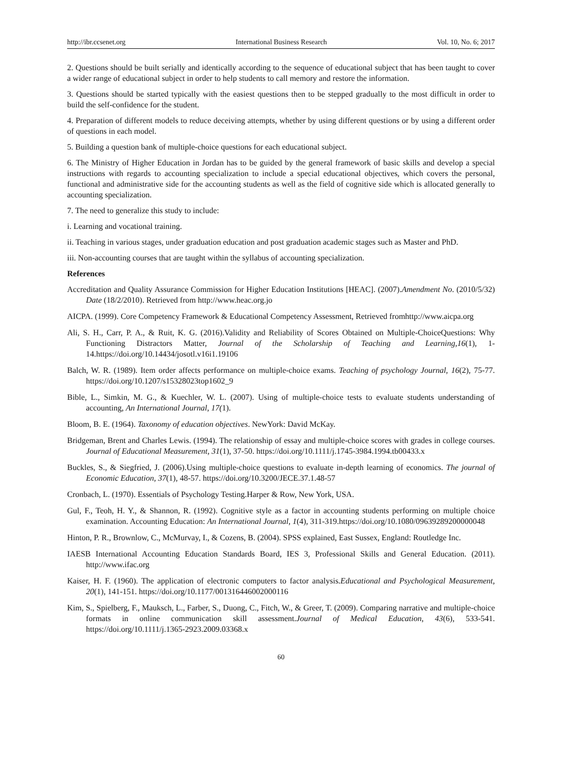http://ibr.ccsenet.org International Business Research Vol. 10, No. 6; 2017
2. Questions should be built serially and identically according to the sequence of educational subject that has been taught to cover a wider range of educational subject in order to help students to call memory and restore the information.
3. Questions should be started typically with the easiest questions then to be stepped gradually to the most difficult in order to build the self-confidence for the student.
4. Preparation of different models to reduce deceiving attempts, whether by using different questions or by using a different order of questions in each model.
5. Building a question bank of multiple-choice questions for each educational subject.
6. The Ministry of Higher Education in Jordan has to be guided by the general framework of basic skills and develop a special instructions with regards to accounting specialization to include a special educational objectives, which covers the personal, functional and administrative side for the accounting students as well as the field of cognitive side which is allocated generally to accounting specialization.
7. The need to generalize this study to include:
i. Learning and vocational training.
ii. Teaching in various stages, under graduation education and post graduation academic stages such as Master and PhD.
iii. Non-accounting courses that are taught within the syllabus of accounting specialization.
References
Accreditation and Quality Assurance Commission for Higher Education Institutions [HEAC]. (2007).Amendment No. (2010/5/32) Date (18/2/2010). Retrieved from http://www.heac.org.jo
AICPA. (1999). Core Competency Framework & Educational Competency Assessment, Retrieved fromhttp://www.aicpa.org
Ali, S. H., Carr, P. A., & Ruit, K. G. (2016).Validity and Reliability of Scores Obtained on Multiple-ChoiceQuestions: Why Functioning Distractors Matter, Journal of the Scholarship of Teaching and Learning,16(1), 1-14.https://doi.org/10.14434/josotl.v16i1.19106
Balch, W. R. (1989). Item order affects performance on multiple-choice exams. Teaching of psychology Journal, 16(2), 75-77. https://doi.org/10.1207/s15328023top1602_9
Bible, L., Simkin, M. G., & Kuechler, W. L. (2007). Using of multiple-choice tests to evaluate students understanding of accounting, An International Journal, 17(1).
Bloom, B. E. (1964). Taxonomy of education objectives. NewYork: David McKay.
Bridgeman, Brent and Charles Lewis. (1994). The relationship of essay and multiple-choice scores with grades in college courses. Journal of Educational Measurement, 31(1), 37-50. https://doi.org/10.1111/j.1745-3984.1994.tb00433.x
Buckles, S., & Siegfried, J. (2006).Using multiple-choice questions to evaluate in-depth learning of economics. The journal of Economic Education, 37(1), 48-57. https://doi.org/10.3200/JECE.37.1.48-57
Cronbach, L. (1970). Essentials of Psychology Testing.Harper & Row, New York, USA.
Gul, F., Teoh, H. Y., & Shannon, R. (1992). Cognitive style as a factor in accounting students performing on multiple choice examination. Accounting Education: An International Journal, 1(4), 311-319.https://doi.org/10.1080/09639289200000048
Hinton, P. R., Brownlow, C., McMurvay, I., & Cozens, B. (2004). SPSS explained, East Sussex, England: Routledge Inc.
IAESB International Accounting Education Standards Board, IES 3, Professional Skills and General Education. (2011). http://www.ifac.org
Kaiser, H. F. (1960). The application of electronic computers to factor analysis.Educational and Psychological Measurement, 20(1), 141-151. https://doi.org/10.1177/001316446002000116
Kim, S., Spielberg, F., Mauksch, L., Farber, S., Duong, C., Fitch, W., & Greer, T. (2009). Comparing narrative and multiple-choice formats in online communication skill assessment.Journal of Medical Education, 43(6), 533-541. https://doi.org/10.1111/j.1365-2923.2009.03368.x
60